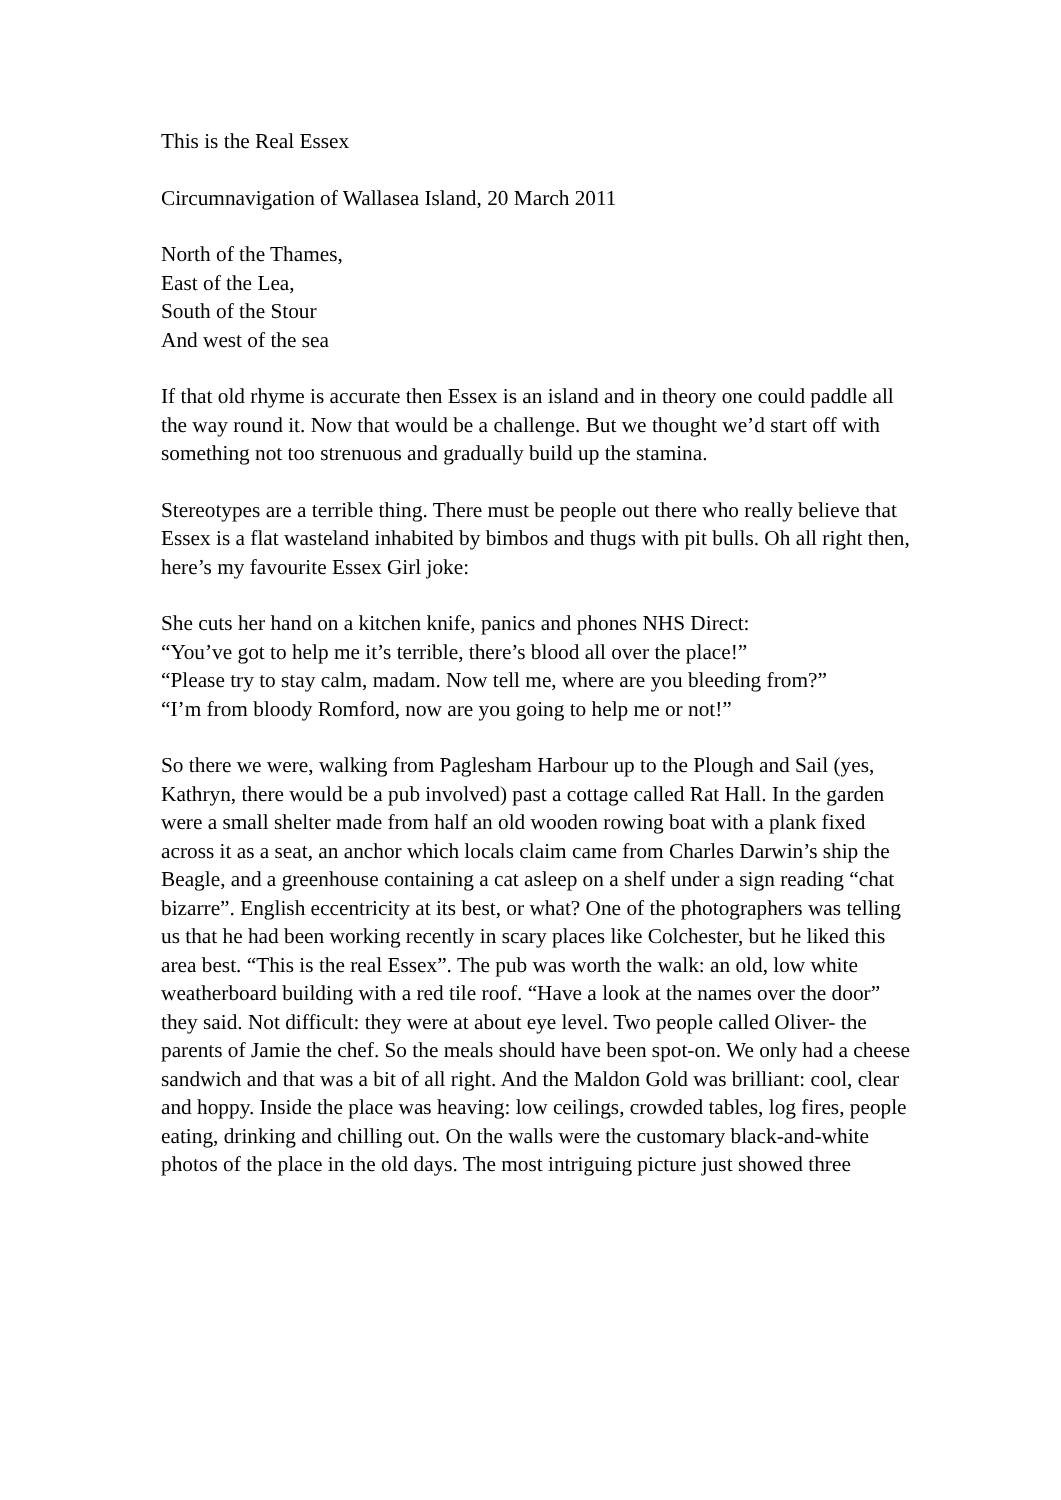This is the Real Essex
Circumnavigation of Wallasea Island, 20 March 2011
North of the Thames,
East of the Lea,
South of the Stour
And west of the sea
If that old rhyme is accurate then Essex is an island and in theory one could paddle all the way round it. Now that would be a challenge. But we thought we’d start off with something not too strenuous and gradually build up the stamina.
Stereotypes are a terrible thing. There must be people out there who really believe that Essex is a flat wasteland inhabited by bimbos and thugs with pit bulls. Oh all right then, here’s my favourite Essex Girl joke:
She cuts her hand on a kitchen knife, panics and phones NHS Direct:
“You’ve got to help me it’s terrible, there’s blood all over the place!”
“Please try to stay calm, madam. Now tell me, where are you bleeding from?”
“I’m from bloody Romford, now are you going to help me or not!”
So there we were, walking from Paglesham Harbour up to the Plough and Sail (yes, Kathryn, there would be a pub involved) past a cottage called Rat Hall. In the garden were a small shelter made from half an old wooden rowing boat with a plank fixed across it as a seat, an anchor which locals claim came from Charles Darwin’s ship the Beagle, and a greenhouse containing a cat asleep on a shelf under a sign reading “chat bizarre”. English eccentricity at its best, or what? One of the photographers was telling us that he had been working recently in scary places like Colchester, but he liked this area best. “This is the real Essex”. The pub was worth the walk: an old, low white weatherboard building with a red tile roof. “Have a look at the names over the door” they said. Not difficult: they were at about eye level. Two people called Oliver- the parents of Jamie the chef. So the meals should have been spot-on. We only had a cheese sandwich and that was a bit of all right. And the Maldon Gold was brilliant: cool, clear and hoppy. Inside the place was heaving: low ceilings, crowded tables, log fires, people eating, drinking and chilling out. On the walls were the customary black-and-white photos of the place in the old days. The most intriguing picture just showed three